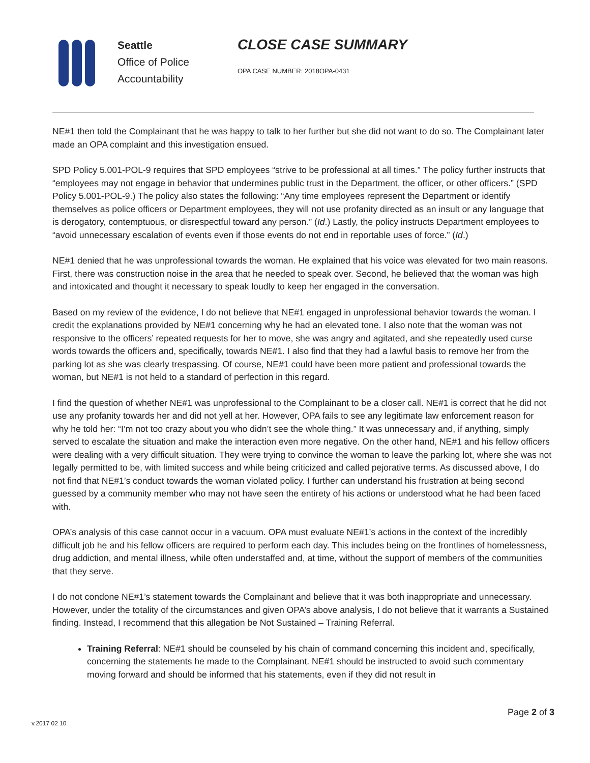Seattle
Office of Police Accountability
CLOSE CASE SUMMARY
OPA CASE NUMBER: 2018OPA-0431
NE#1 then told the Complainant that he was happy to talk to her further but she did not want to do so. The Complainant later made an OPA complaint and this investigation ensued.
SPD Policy 5.001-POL-9 requires that SPD employees “strive to be professional at all times.” The policy further instructs that “employees may not engage in behavior that undermines public trust in the Department, the officer, or other officers.” (SPD Policy 5.001-POL-9.) The policy also states the following: “Any time employees represent the Department or identify themselves as police officers or Department employees, they will not use profanity directed as an insult or any language that is derogatory, contemptuous, or disrespectful toward any person.” (Id.) Lastly, the policy instructs Department employees to “avoid unnecessary escalation of events even if those events do not end in reportable uses of force.” (Id.)
NE#1 denied that he was unprofessional towards the woman. He explained that his voice was elevated for two main reasons. First, there was construction noise in the area that he needed to speak over. Second, he believed that the woman was high and intoxicated and thought it necessary to speak loudly to keep her engaged in the conversation.
Based on my review of the evidence, I do not believe that NE#1 engaged in unprofessional behavior towards the woman. I credit the explanations provided by NE#1 concerning why he had an elevated tone. I also note that the woman was not responsive to the officers’ repeated requests for her to move, she was angry and agitated, and she repeatedly used curse words towards the officers and, specifically, towards NE#1. I also find that they had a lawful basis to remove her from the parking lot as she was clearly trespassing. Of course, NE#1 could have been more patient and professional towards the woman, but NE#1 is not held to a standard of perfection in this regard.
I find the question of whether NE#1 was unprofessional to the Complainant to be a closer call. NE#1 is correct that he did not use any profanity towards her and did not yell at her. However, OPA fails to see any legitimate law enforcement reason for why he told her: “I’m not too crazy about you who didn’t see the whole thing.” It was unnecessary and, if anything, simply served to escalate the situation and make the interaction even more negative. On the other hand, NE#1 and his fellow officers were dealing with a very difficult situation. They were trying to convince the woman to leave the parking lot, where she was not legally permitted to be, with limited success and while being criticized and called pejorative terms. As discussed above, I do not find that NE#1’s conduct towards the woman violated policy. I further can understand his frustration at being second guessed by a community member who may not have seen the entirety of his actions or understood what he had been faced with.
OPA’s analysis of this case cannot occur in a vacuum. OPA must evaluate NE#1’s actions in the context of the incredibly difficult job he and his fellow officers are required to perform each day. This includes being on the frontlines of homelessness, drug addiction, and mental illness, while often understaffed and, at time, without the support of members of the communities that they serve.
I do not condone NE#1’s statement towards the Complainant and believe that it was both inappropriate and unnecessary. However, under the totality of the circumstances and given OPA’s above analysis, I do not believe that it warrants a Sustained finding. Instead, I recommend that this allegation be Not Sustained – Training Referral.
Training Referral: NE#1 should be counseled by his chain of command concerning this incident and, specifically, concerning the statements he made to the Complainant. NE#1 should be instructed to avoid such commentary moving forward and should be informed that his statements, even if they did not result in
Page 2 of 3
v.2017 02 10